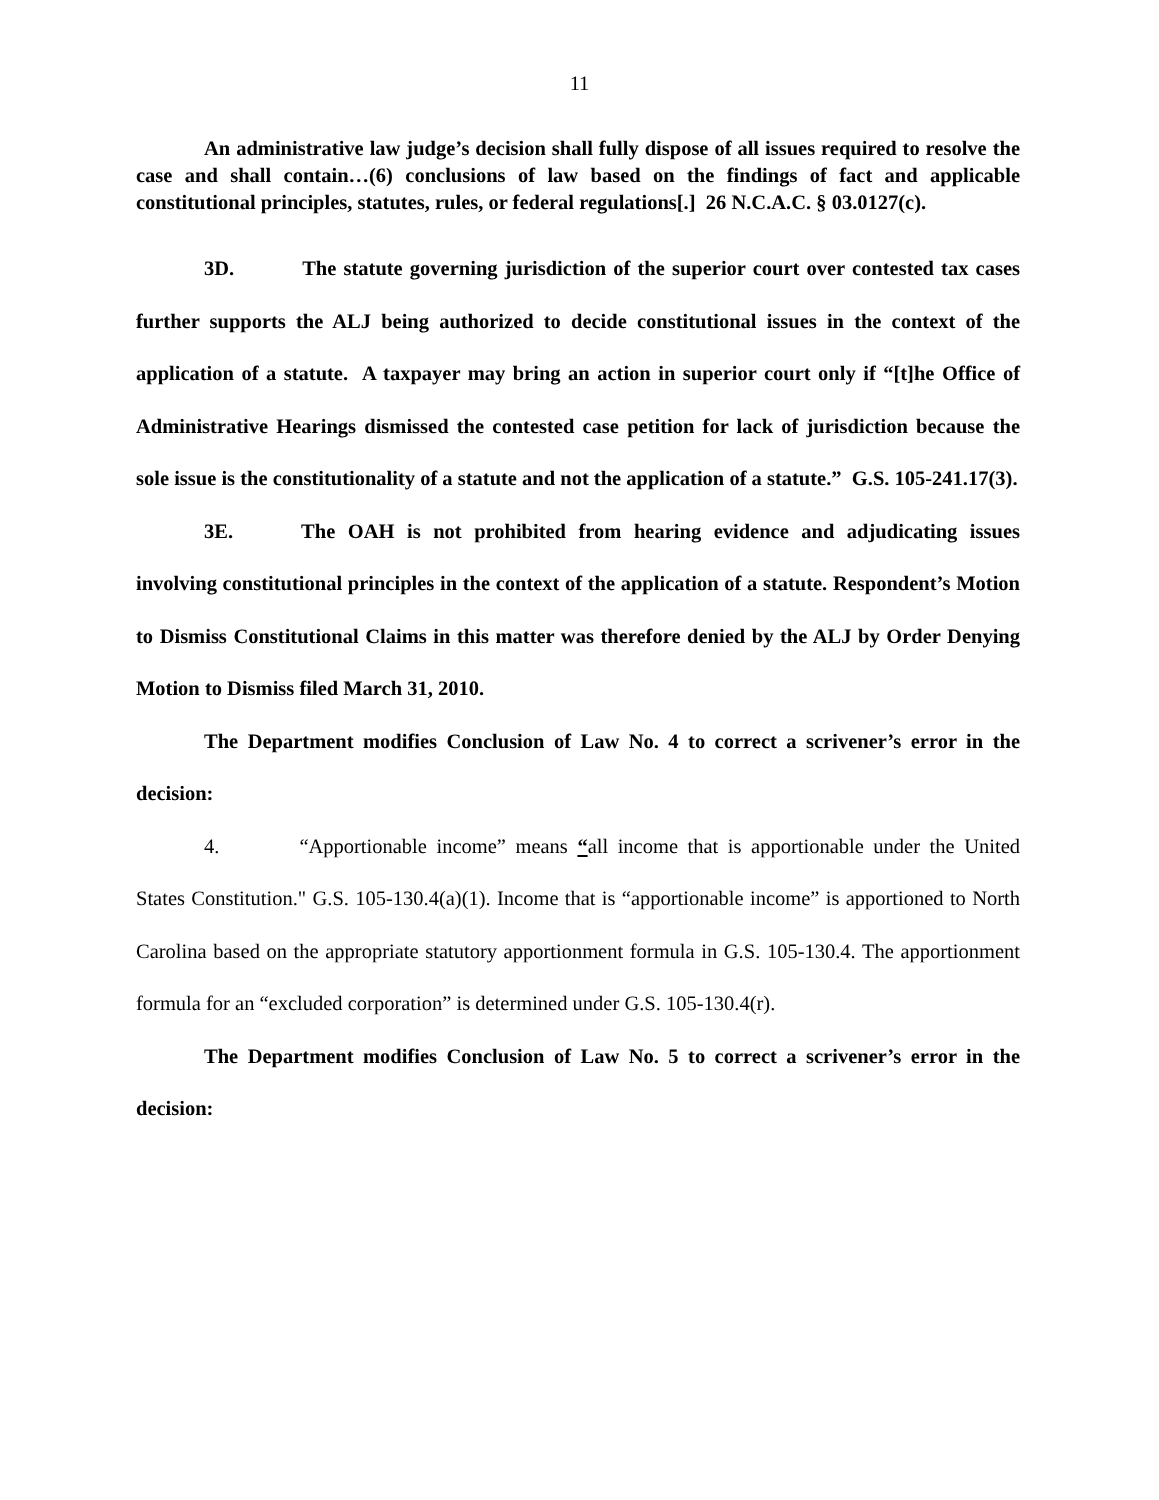11
An administrative law judge’s decision shall fully dispose of all issues required to resolve the case and shall contain…(6) conclusions of law based on the findings of fact and applicable constitutional principles, statutes, rules, or federal regulations[.] 26 N.C.A.C. § 03.0127(c).
3D. The statute governing jurisdiction of the superior court over contested tax cases further supports the ALJ being authorized to decide constitutional issues in the context of the application of a statute. A taxpayer may bring an action in superior court only if “[t]he Office of Administrative Hearings dismissed the contested case petition for lack of jurisdiction because the sole issue is the constitutionality of a statute and not the application of a statute.” G.S. 105-241.17(3).
3E. The OAH is not prohibited from hearing evidence and adjudicating issues involving constitutional principles in the context of the application of a statute. Respondent’s Motion to Dismiss Constitutional Claims in this matter was therefore denied by the ALJ by Order Denying Motion to Dismiss filed March 31, 2010.
The Department modifies Conclusion of Law No. 4 to correct a scrivener’s error in the decision:
4. “Apportionable income” means “all income that is apportionable under the United States Constitution." G.S. 105-130.4(a)(1). Income that is “apportionable income” is apportioned to North Carolina based on the appropriate statutory apportionment formula in G.S. 105-130.4. The apportionment formula for an “excluded corporation” is determined under G.S. 105-130.4(r).
The Department modifies Conclusion of Law No. 5 to correct a scrivener’s error in the decision: